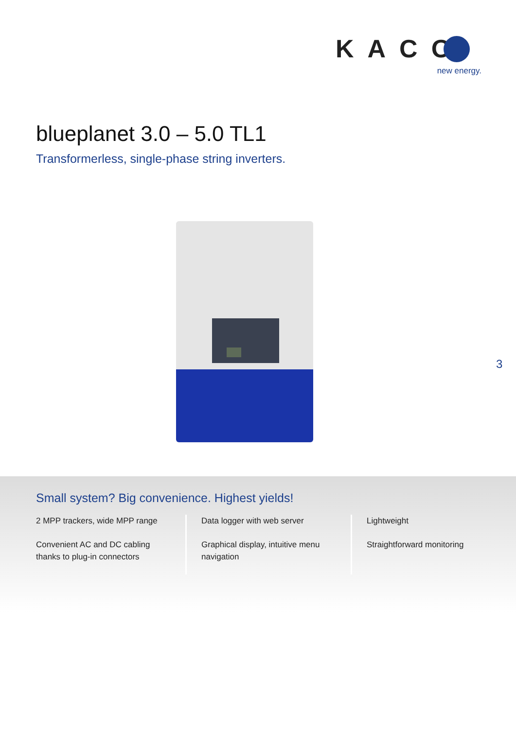KACO
new energy.
blueplanet 3.0 – 5.0 TL1
Transformerless, single-phase string inverters.
3
Small system? Big convenience. Highest yields!
2 MPP trackers, wide MPP range
Convenient AC and DC cabling thanks to plug-in connectors
Data logger with web server
Graphical display, intuitive menu navigation
Lightweight
Straightforward monitoring